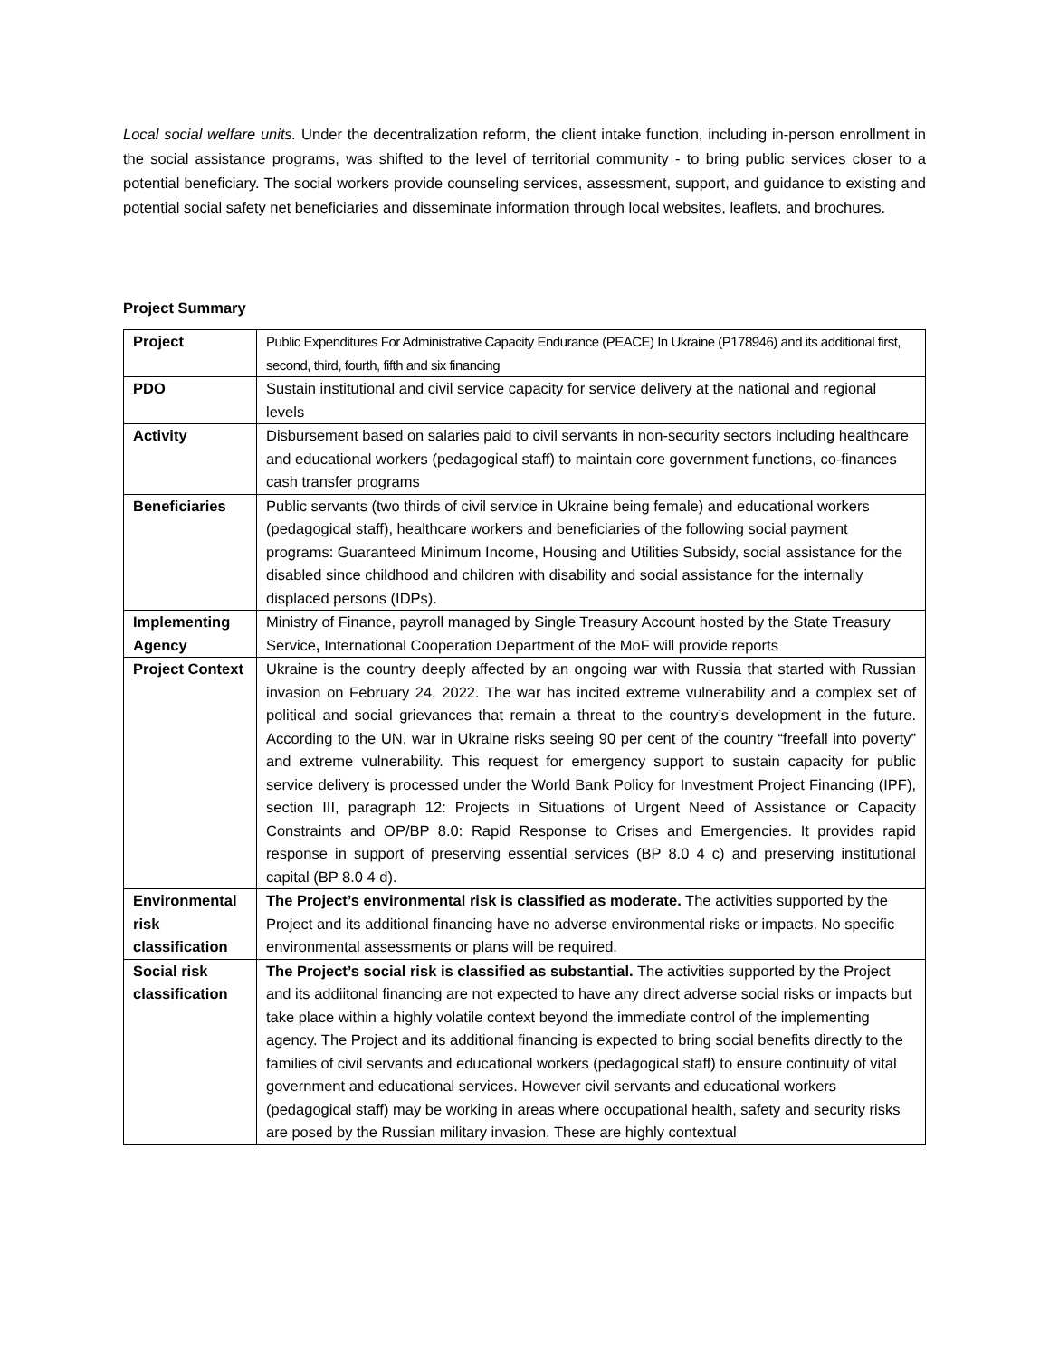Local social welfare units. Under the decentralization reform, the client intake function, including in-person enrollment in the social assistance programs, was shifted to the level of territorial community - to bring public services closer to a potential beneficiary. The social workers provide counseling services, assessment, support, and guidance to existing and potential social safety net beneficiaries and disseminate information through local websites, leaflets, and brochures.
Project Summary
| Project | Public Expenditures For Administrative Capacity Endurance (PEACE) In Ukraine (P178946) and its additional first, second, third, fourth, fifth and six financing |
| PDO | Sustain institutional and civil service capacity for service delivery at the national and regional levels |
| Activity | Disbursement based on salaries paid to civil servants in non-security sectors including healthcare and educational workers (pedagogical staff) to maintain core government functions, co-finances cash transfer programs |
| Beneficiaries | Public servants (two thirds of civil service in Ukraine being female) and educational workers (pedagogical staff), healthcare workers and beneficiaries of the following social payment programs: Guaranteed Minimum Income, Housing and Utilities Subsidy, social assistance for the disabled since childhood and children with disability and social assistance for the internally displaced persons (IDPs). |
| Implementing Agency | Ministry of Finance, payroll managed by Single Treasury Account hosted by the State Treasury Service , International Cooperation Department of the MoF will provide reports |
| Project Context | Ukraine is the country deeply affected by an ongoing war with Russia that started with Russian invasion on February 24, 2022. The war has incited extreme vulnerability and a complex set of political and social grievances that remain a threat to the country’s development in the future. According to the UN, war in Ukraine risks seeing 90 per cent of the country “freefall into poverty” and extreme vulnerability. This request for emergency support to sustain capacity for public service delivery is processed under the World Bank Policy for Investment Project Financing (IPF), section III, paragraph 12: Projects in Situations of Urgent Need of Assistance or Capacity Constraints and OP/BP 8.0: Rapid Response to Crises and Emergencies. It provides rapid response in support of preserving essential services (BP 8.0 4 c) and preserving institutional capital (BP 8.0 4 d). |
| Environmental risk classification | The Project’s environmental risk is classified as moderate. The activities supported by the Project and its additional financing have no adverse environmental risks or impacts. No specific environmental assessments or plans will be required. |
| Social risk classification | The Project’s social risk is classified as substantial. The activities supported by the Project and its addiitonal financing are not expected to have any direct adverse social risks or impacts but take place within a highly volatile context beyond the immediate control of the implementing agency. The Project and its additional financing is expected to bring social benefits directly to the families of civil servants and educational workers (pedagogical staff) to ensure continuity of vital government and educational services. However civil servants and educational workers (pedagogical staff) may be working in areas where occupational health, safety and security risks are posed by the Russian military invasion. These are highly contextual |